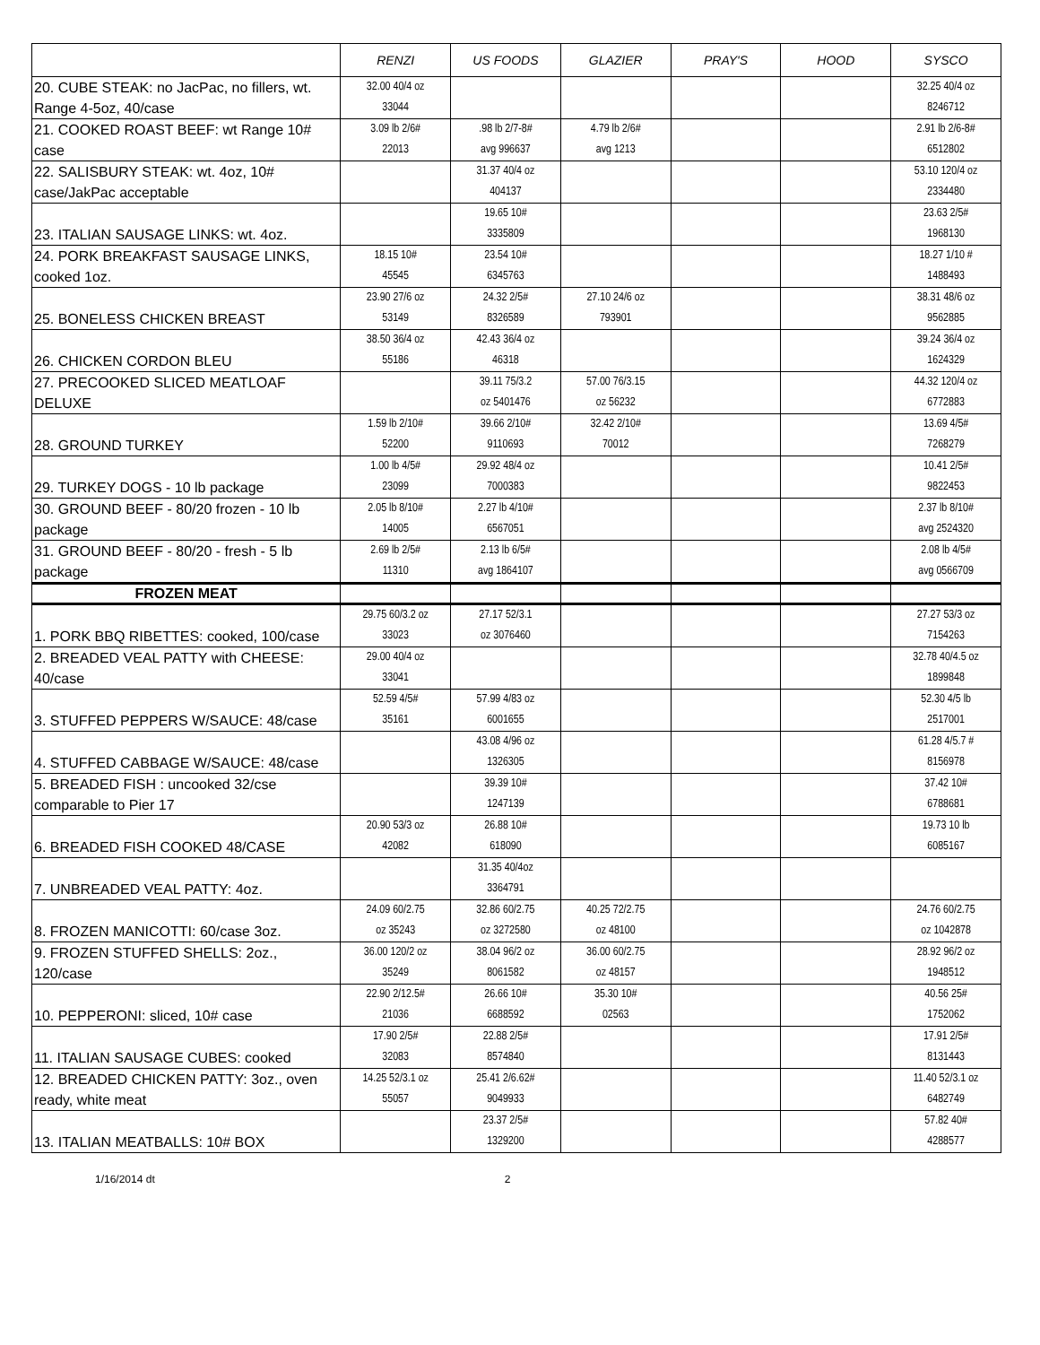| | RENZI | US FOODS | GLAZIER | PRAY'S | HOOD | SYSCO |
| --- | --- | --- | --- | --- | --- | --- |
| 20. CUBE STEAK: no JacPac, no fillers, wt. Range 4-5oz, 40/case | 32.00 40/4 oz 33044 | | | | | 32.25 40/4 oz 8246712 |
| 21. COOKED ROAST BEEF: wt Range 10# case | 3.09 lb 2/6# 22013 | .98 lb 2/7-8# avg 996637 | 4.79 lb 2/6# avg 1213 | | | 2.91 lb 2/6-8# 6512802 |
| 22. SALISBURY STEAK: wt. 4oz, 10# case/JakPac acceptable | | 31.37 40/4 oz 404137 | | | | 53.10 120/4 oz 2334480 |
| 23. ITALIAN SAUSAGE LINKS: wt. 4oz. | | 19.65 10# 3335809 | | | | 23.63 2/5# 1968130 |
| 24. PORK BREAKFAST SAUSAGE LINKS, cooked 1oz. | 18.15 10# 45545 | 23.54 10# 6345763 | | | | 18.27 1/10 # 1488493 |
| 25. BONELESS CHICKEN BREAST | 23.90 27/6 oz 53149 | 24.32 2/5# 8326589 | 27.10 24/6 oz 793901 | | | 38.31 48/6 oz 9562885 |
| 26. CHICKEN CORDON BLEU | 38.50 36/4 oz 55186 | 42.43 36/4 oz 46318 | | | | 39.24 36/4 oz 1624329 |
| 27. PRECOOKED SLICED MEATLOAF DELUXE | | 39.11 75/3.2 oz 5401476 | 57.00 76/3.15 oz 56232 | | | 44.32 120/4 oz 6772883 |
| 28. GROUND TURKEY | 1.59 lb 2/10# 52200 | 39.66 2/10# 9110693 | 32.42 2/10# 70012 | | | 13.69 4/5# 7268279 |
| 29. TURKEY DOGS - 10 lb package | 1.00 lb 4/5# 23099 | 29.92 48/4 oz 7000383 | | | | 10.41 2/5# 9822453 |
| 30. GROUND BEEF - 80/20 frozen - 10 lb package | 2.05 lb 8/10# 14005 | 2.27 lb 4/10# 6567051 | | | | 2.37 lb 8/10# avg 2524320 |
| 31. GROUND BEEF - 80/20 - fresh - 5 lb package | 2.69 lb 2/5# 11310 | 2.13 lb 6/5# avg 1864107 | | | | 2.08 lb 4/5# avg 0566709 |
| FROZEN MEAT | | | | | | |
| 1. PORK BBQ RIBETTES: cooked, 100/case | 29.75 60/3.2 oz 33023 | 27.17 52/3.1 oz 3076460 | | | | 27.27 53/3 oz 7154263 |
| 2. BREADED VEAL PATTY with CHEESE: 40/case | 29.00 40/4 oz 33041 | | | | | 32.78 40/4.5 oz 1899848 |
| 3. STUFFED PEPPERS W/SAUCE: 48/case | 52.59 4/5# 35161 | 57.99 4/83 oz 6001655 | | | | 52.30 4/5 lb 2517001 |
| 4. STUFFED CABBAGE W/SAUCE: 48/case | | 43.08 4/96 oz 1326305 | | | | 61.28 4/5.7 # 8156978 |
| 5. BREADED FISH : uncooked 32/cse comparable to Pier 17 | | 39.39 10# 1247139 | | | | 37.42 10# 6788681 |
| 6. BREADED FISH COOKED 48/CASE | 20.90 53/3 oz 42082 | 26.88 10# 618090 | | | | 19.73 10 lb 6085167 |
| 7. UNBREADED VEAL PATTY: 4oz. | | 31.35 40/4oz 3364791 | | | | |
| 8. FROZEN MANICOTTI: 60/case 3oz. | 24.09 60/2.75 oz 35243 | 32.86 60/2.75 oz 3272580 | 40.25 72/2.75 oz 48100 | | | 24.76 60/2.75 oz 1042878 |
| 9. FROZEN STUFFED SHELLS: 2oz., 120/case | 36.00 120/2 oz 35249 | 38.04 96/2 oz 8061582 | 36.00 60/2.75 oz 48157 | | | 28.92 96/2 oz 1948512 |
| 10. PEPPERONI: sliced, 10# case | 22.90 2/12.5# 21036 | 26.66 10# 6688592 | 35.30 10# 02563 | | | 40.56 25# 1752062 |
| 11. ITALIAN SAUSAGE CUBES: cooked | 17.90 2/5# 32083 | 22.88 2/5# 8574840 | | | | 17.91 2/5# 8131443 |
| 12. BREADED CHICKEN PATTY: 3oz., oven ready, white meat | 14.25 52/3.1 oz 55057 | 25.41 2/6.62# 9049933 | | | | 11.40 52/3.1 oz 6482749 |
| 13. ITALIAN MEATBALLS: 10# BOX | | 23.37 2/5# 1329200 | | | | 57.82 40# 4288577 |
1/16/2014 dt 2